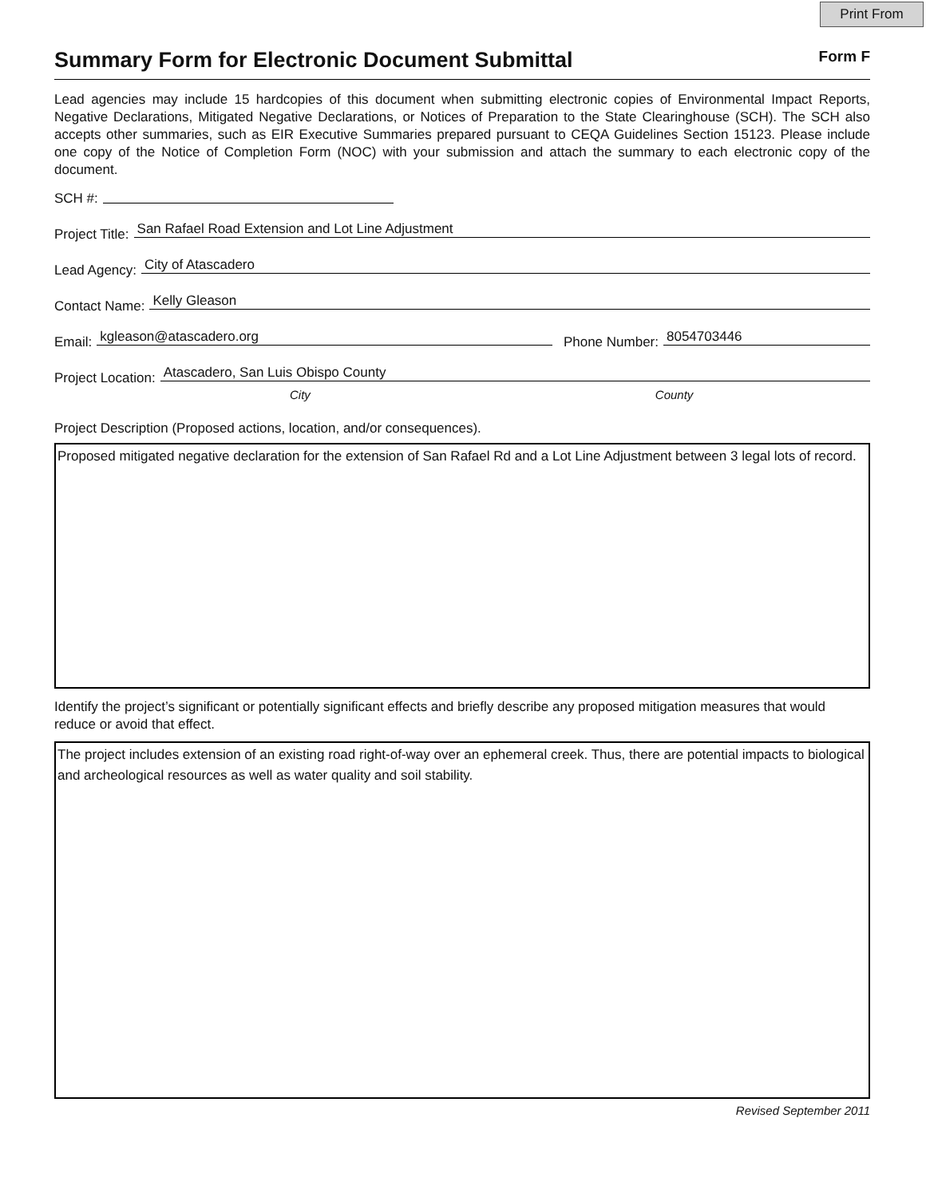Print From
Summary Form for Electronic Document Submittal
Form F
Lead agencies may include 15 hardcopies of this document when submitting electronic copies of Environmental Impact Reports, Negative Declarations, Mitigated Negative Declarations, or Notices of Preparation to the State Clearinghouse (SCH). The SCH also accepts other summaries, such as EIR Executive Summaries prepared pursuant to CEQA Guidelines Section 15123. Please include one copy of the Notice of Completion Form (NOC) with your submission and attach the summary to each electronic copy of the document.
SCH #:
Project Title: San Rafael Road Extension and Lot Line Adjustment
Lead Agency: City of Atascadero
Contact Name: Kelly Gleason
Email: kgleason@atascadero.org Phone Number: 8054703446
Project Location: Atascadero, San Luis Obispo County
City County
Project Description (Proposed actions, location, and/or consequences).
Proposed mitigated negative declaration for the extension of San Rafael Rd and a Lot Line Adjustment between 3 legal lots of record.
Identify the project’s significant or potentially significant effects and briefly describe any proposed mitigation measures that would reduce or avoid that effect.
The project includes extension of an existing road right-of-way over an ephemeral creek. Thus, there are potential impacts to biological and archeological resources as well as water quality and soil stability.
Revised September 2011